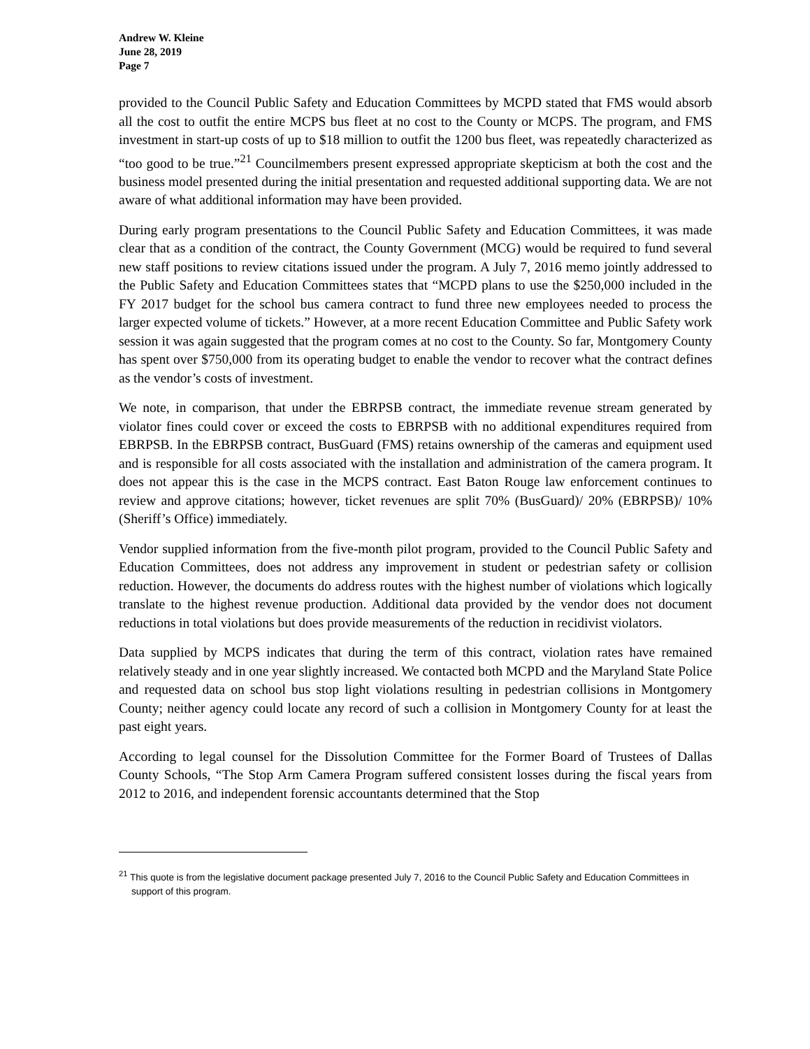Andrew W. Kleine
June 28, 2019
Page 7
provided to the Council Public Safety and Education Committees by MCPD stated that FMS would absorb all the cost to outfit the entire MCPS bus fleet at no cost to the County or MCPS. The program, and FMS investment in start-up costs of up to $18 million to outfit the 1200 bus fleet, was repeatedly characterized as “too good to be true.”<sup>21</sup> Councilmembers present expressed appropriate skepticism at both the cost and the business model presented during the initial presentation and requested additional supporting data. We are not aware of what additional information may have been provided.
During early program presentations to the Council Public Safety and Education Committees, it was made clear that as a condition of the contract, the County Government (MCG) would be required to fund several new staff positions to review citations issued under the program. A July 7, 2016 memo jointly addressed to the Public Safety and Education Committees states that “MCPD plans to use the $250,000 included in the FY 2017 budget for the school bus camera contract to fund three new employees needed to process the larger expected volume of tickets.” However, at a more recent Education Committee and Public Safety work session it was again suggested that the program comes at no cost to the County. So far, Montgomery County has spent over $750,000 from its operating budget to enable the vendor to recover what the contract defines as the vendor’s costs of investment.
We note, in comparison, that under the EBRPSB contract, the immediate revenue stream generated by violator fines could cover or exceed the costs to EBRPSB with no additional expenditures required from EBRPSB. In the EBRPSB contract, BusGuard (FMS) retains ownership of the cameras and equipment used and is responsible for all costs associated with the installation and administration of the camera program. It does not appear this is the case in the MCPS contract. East Baton Rouge law enforcement continues to review and approve citations; however, ticket revenues are split 70% (BusGuard)/ 20% (EBRPSB)/ 10% (Sheriff’s Office) immediately.
Vendor supplied information from the five-month pilot program, provided to the Council Public Safety and Education Committees, does not address any improvement in student or pedestrian safety or collision reduction. However, the documents do address routes with the highest number of violations which logically translate to the highest revenue production. Additional data provided by the vendor does not document reductions in total violations but does provide measurements of the reduction in recidivist violators.
Data supplied by MCPS indicates that during the term of this contract, violation rates have remained relatively steady and in one year slightly increased. We contacted both MCPD and the Maryland State Police and requested data on school bus stop light violations resulting in pedestrian collisions in Montgomery County; neither agency could locate any record of such a collision in Montgomery County for at least the past eight years.
According to legal counsel for the Dissolution Committee for the Former Board of Trustees of Dallas County Schools, “The Stop Arm Camera Program suffered consistent losses during the fiscal years from 2012 to 2016, and independent forensic accountants determined that the Stop
<sup>21</sup> This quote is from the legislative document package presented July 7, 2016 to the Council Public Safety and Education Committees in support of this program.